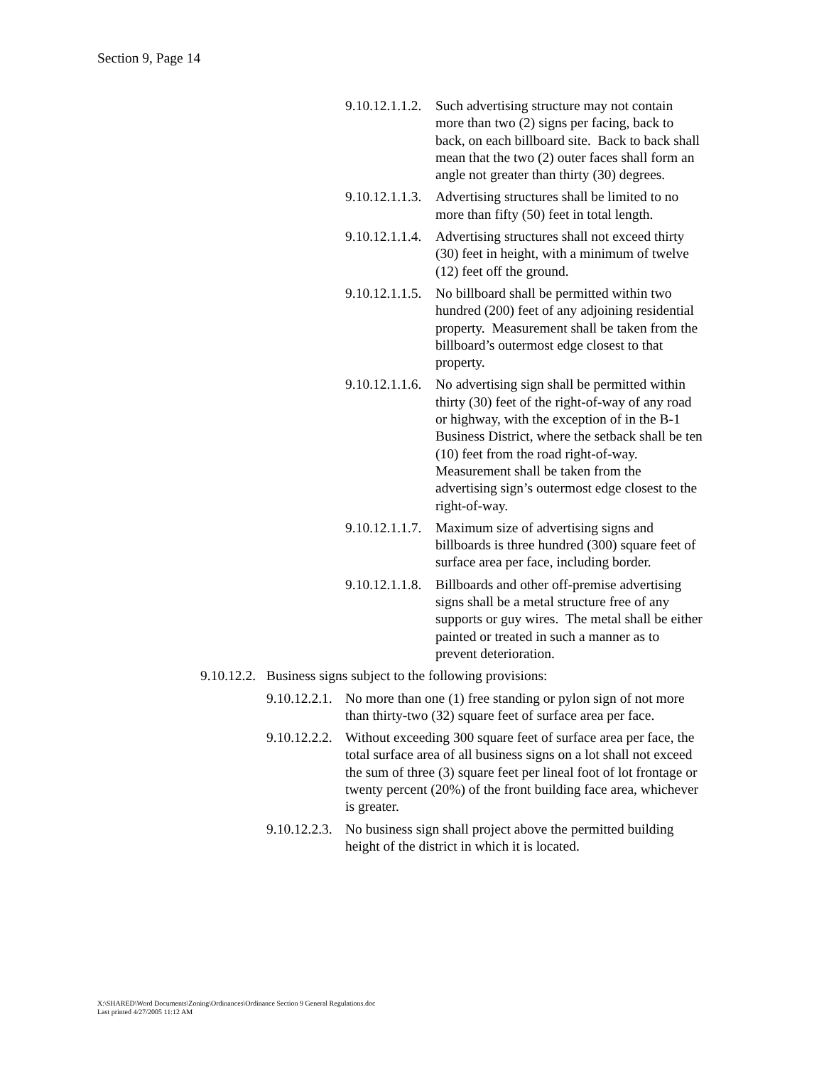Section 9, Page 14
9.10.12.1.1.2.
Such advertising structure may not contain more than two (2) signs per facing, back to back, on each billboard site. Back to back shall mean that the two (2) outer faces shall form an angle not greater than thirty (30) degrees.
9.10.12.1.1.3.
Advertising structures shall be limited to no more than fifty (50) feet in total length.
9.10.12.1.1.4.
Advertising structures shall not exceed thirty (30) feet in height, with a minimum of twelve (12) feet off the ground.
9.10.12.1.1.5.
No billboard shall be permitted within two hundred (200) feet of any adjoining residential property. Measurement shall be taken from the billboard’s outermost edge closest to that property.
9.10.12.1.1.6.
No advertising sign shall be permitted within thirty (30) feet of the right-of-way of any road or highway, with the exception of in the B-1 Business District, where the setback shall be ten (10) feet from the road right-of-way. Measurement shall be taken from the advertising sign’s outermost edge closest to the right-of-way.
9.10.12.1.1.7.
Maximum size of advertising signs and billboards is three hundred (300) square feet of surface area per face, including border.
9.10.12.1.1.8.
Billboards and other off-premise advertising signs shall be a metal structure free of any supports or guy wires. The metal shall be either painted or treated in such a manner as to prevent deterioration.
9.10.12.2.
Business signs subject to the following provisions:
9.10.12.2.1.
No more than one (1) free standing or pylon sign of not more than thirty-two (32) square feet of surface area per face.
9.10.12.2.2.
Without exceeding 300 square feet of surface area per face, the total surface area of all business signs on a lot shall not exceed the sum of three (3) square feet per lineal foot of lot frontage or twenty percent (20%) of the front building face area, whichever is greater.
9.10.12.2.3.
No business sign shall project above the permitted building height of the district in which it is located.
X:\SHARED\Word Documents\Zoning\Ordinances\Ordinance Section 9 General Regulations.doc
Last printed 4/27/2005 11:12 AM